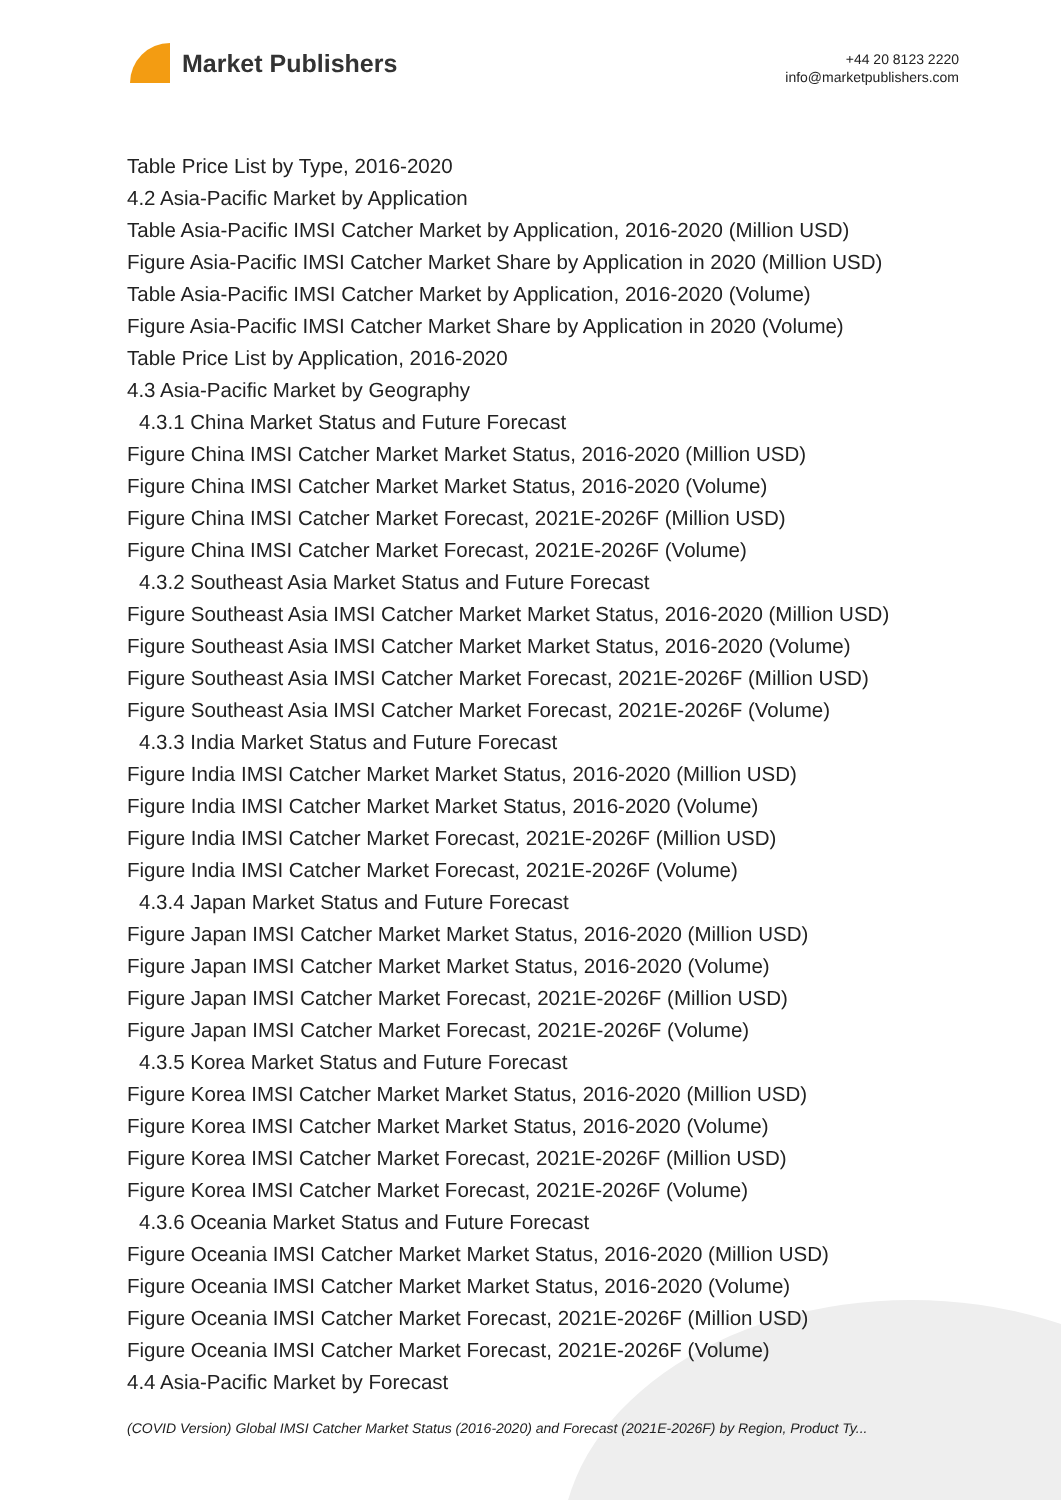Market Publishers
+44 20 8123 2220
info@marketpublishers.com
Table Price List by Type, 2016-2020
4.2 Asia-Pacific Market by Application
Table Asia-Pacific IMSI Catcher Market by Application, 2016-2020 (Million USD)
Figure Asia-Pacific IMSI Catcher Market Share by Application in 2020 (Million USD)
Table Asia-Pacific IMSI Catcher Market by Application, 2016-2020 (Volume)
Figure Asia-Pacific IMSI Catcher Market Share by Application in 2020 (Volume)
Table Price List by Application, 2016-2020
4.3 Asia-Pacific Market by Geography
4.3.1 China Market Status and Future Forecast
Figure China IMSI Catcher Market Market Status, 2016-2020 (Million USD)
Figure China IMSI Catcher Market Market Status, 2016-2020 (Volume)
Figure China IMSI Catcher Market Forecast, 2021E-2026F (Million USD)
Figure China IMSI Catcher Market Forecast, 2021E-2026F (Volume)
4.3.2 Southeast Asia Market Status and Future Forecast
Figure Southeast Asia IMSI Catcher Market Market Status, 2016-2020 (Million USD)
Figure Southeast Asia IMSI Catcher Market Market Status, 2016-2020 (Volume)
Figure Southeast Asia IMSI Catcher Market Forecast, 2021E-2026F (Million USD)
Figure Southeast Asia IMSI Catcher Market Forecast, 2021E-2026F (Volume)
4.3.3 India Market Status and Future Forecast
Figure India IMSI Catcher Market Market Status, 2016-2020 (Million USD)
Figure India IMSI Catcher Market Market Status, 2016-2020 (Volume)
Figure India IMSI Catcher Market Forecast, 2021E-2026F (Million USD)
Figure India IMSI Catcher Market Forecast, 2021E-2026F (Volume)
4.3.4 Japan Market Status and Future Forecast
Figure Japan IMSI Catcher Market Market Status, 2016-2020 (Million USD)
Figure Japan IMSI Catcher Market Market Status, 2016-2020 (Volume)
Figure Japan IMSI Catcher Market Forecast, 2021E-2026F (Million USD)
Figure Japan IMSI Catcher Market Forecast, 2021E-2026F (Volume)
4.3.5 Korea Market Status and Future Forecast
Figure Korea IMSI Catcher Market Market Status, 2016-2020 (Million USD)
Figure Korea IMSI Catcher Market Market Status, 2016-2020 (Volume)
Figure Korea IMSI Catcher Market Forecast, 2021E-2026F (Million USD)
Figure Korea IMSI Catcher Market Forecast, 2021E-2026F (Volume)
4.3.6 Oceania Market Status and Future Forecast
Figure Oceania IMSI Catcher Market Market Status, 2016-2020 (Million USD)
Figure Oceania IMSI Catcher Market Market Status, 2016-2020 (Volume)
Figure Oceania IMSI Catcher Market Forecast, 2021E-2026F (Million USD)
Figure Oceania IMSI Catcher Market Forecast, 2021E-2026F (Volume)
4.4 Asia-Pacific Market by Forecast
(COVID Version) Global IMSI Catcher Market Status (2016-2020) and Forecast (2021E-2026F) by Region, Product Ty...